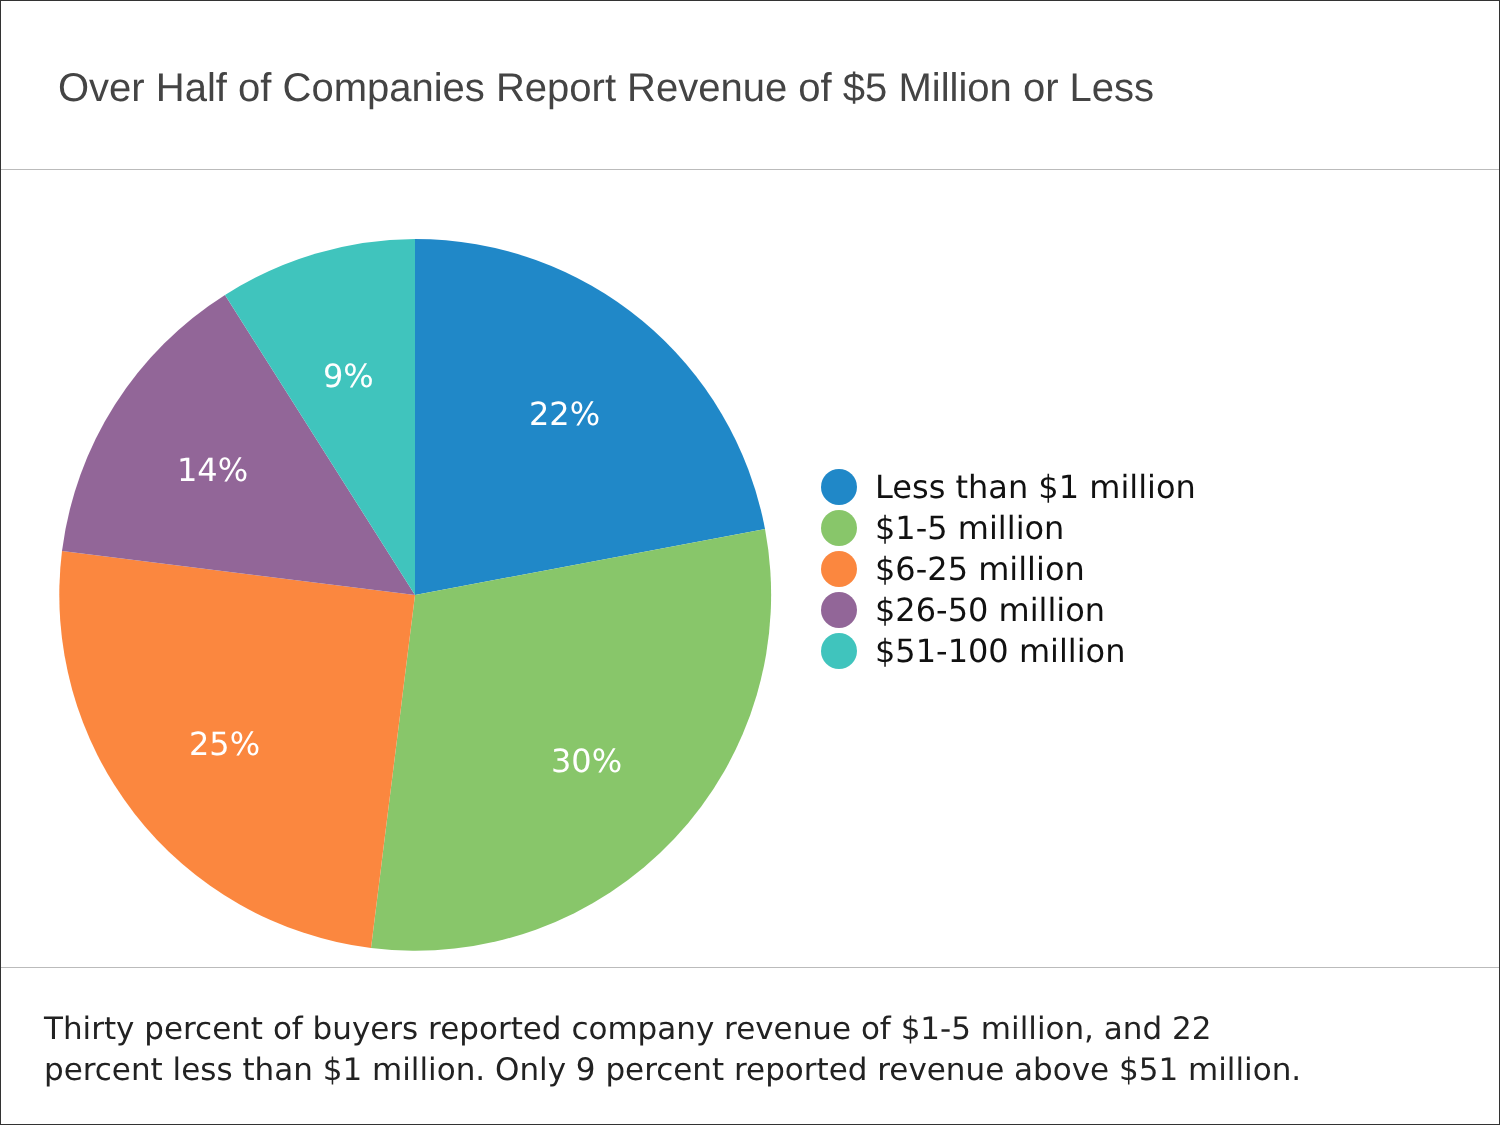Over Half of Companies Report Revenue of $5 Million or Less
22%
30%
25%
14%
9%
Less than $1 million
$1-5 million
$6-25 million
$26-50 million
$51-100 million
Thirty percent of buyers reported company revenue of $1-5 million, and 22
percent less than $1 million. Only 9 percent reported revenue above $51 million.